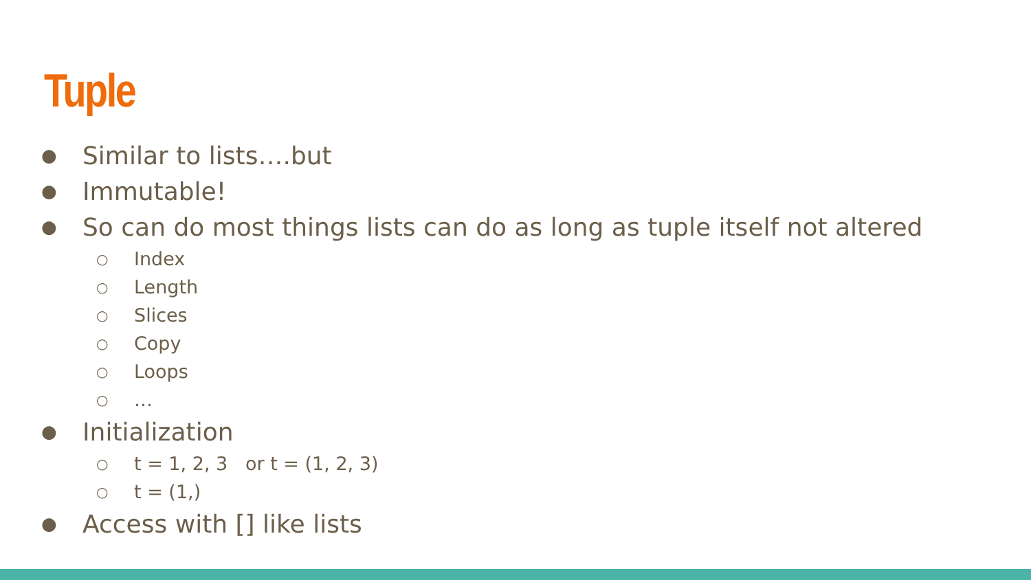Tuple
● Similar to lists….but
● Immutable!
● So can do most things lists can do as long as tuple itself not altered
○ Index
○ Length
○ Slices
○ Copy
○ Loops
○ …
● Initialization
○ t = 1, 2, 3 or t = (1, 2, 3)
○ t = (1,)
● Access with [] like lists